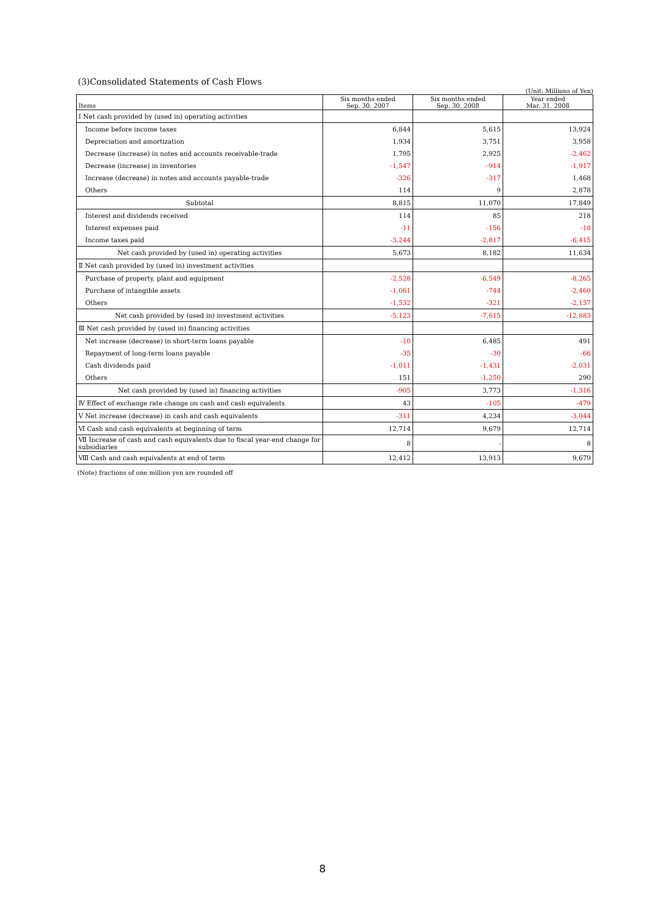(3)Consolidated Statements of Cash Flows
(Unit: Millions of Yen)
| Items | Six months ended Sep. 30, 2007 | Six months ended Sep. 30, 2008 | Year ended Mar. 31, 2008 |
| --- | --- | --- | --- |
| Ⅰ Net cash provided by (used in) operating activities | | | |
| Income before income taxes | 6,844 | 5,615 | 13,924 |
| Depreciation and amortization | 1,934 | 3,751 | 3,958 |
| Decrease (increase) in notes and accounts receivable-trade | 1,795 | 2,925 | -2,462 |
| Decrease (increase) in inventories | -1,547 | -914 | -1,917 |
| Increase (decrease) in notes and accounts payable-trade | -326 | -317 | 1,468 |
| Others | 114 | 9 | 2,878 |
| Subtotal | 8,815 | 11,070 | 17,849 |
| Interest and dividends received | 114 | 85 | 218 |
| Interest expenses paid | -11 | -156 | -18 |
| Income taxes paid | -3,244 | -2,817 | -6,415 |
| Net cash provided by (used in) operating activities | 5,673 | 8,182 | 11,634 |
| Ⅱ Net cash provided by (used in) investment activities | | | |
| Purchase of property, plant and equipment | -2,528 | -6,549 | -8,265 |
| Purchase of intangible assets | -1,061 | -744 | -2,460 |
| Others | -1,532 | -321 | -2,157 |
| Net cash provided by (used in) investment activities | -5,123 | -7,615 | -12,883 |
| Ⅲ Net cash provided by (used in) financing activities | | | |
| Net increase (decrease) in short-term loans payable | -10 | 6,485 | 491 |
| Repayment of long-term loans payable | -35 | -30 | -66 |
| Cash dividends paid | -1,011 | -1,431 | -2,031 |
| Others | 151 | -1,250 | 290 |
| Net cash provided by (used in) financing activities | -905 | 3,773 | -1,316 |
| Ⅳ Effect of exchange rate change on cash and cash equivalents | 43 | -105 | -479 |
| Ⅴ Net increase (decrease) in cash and cash equivalents | -311 | 4,234 | -3,044 |
| Ⅵ Cash and cash equivalents at beginning of term | 12,714 | 9,679 | 12,714 |
| Ⅶ Increase of cash and cash equivalents due to fiscal year-end change for subsidiaries | 8 | - | 8 |
| Ⅷ Cash and cash equivalents at end of term | 12,412 | 13,913 | 9,679 |
(Note) fractions of one million yen are rounded off
8